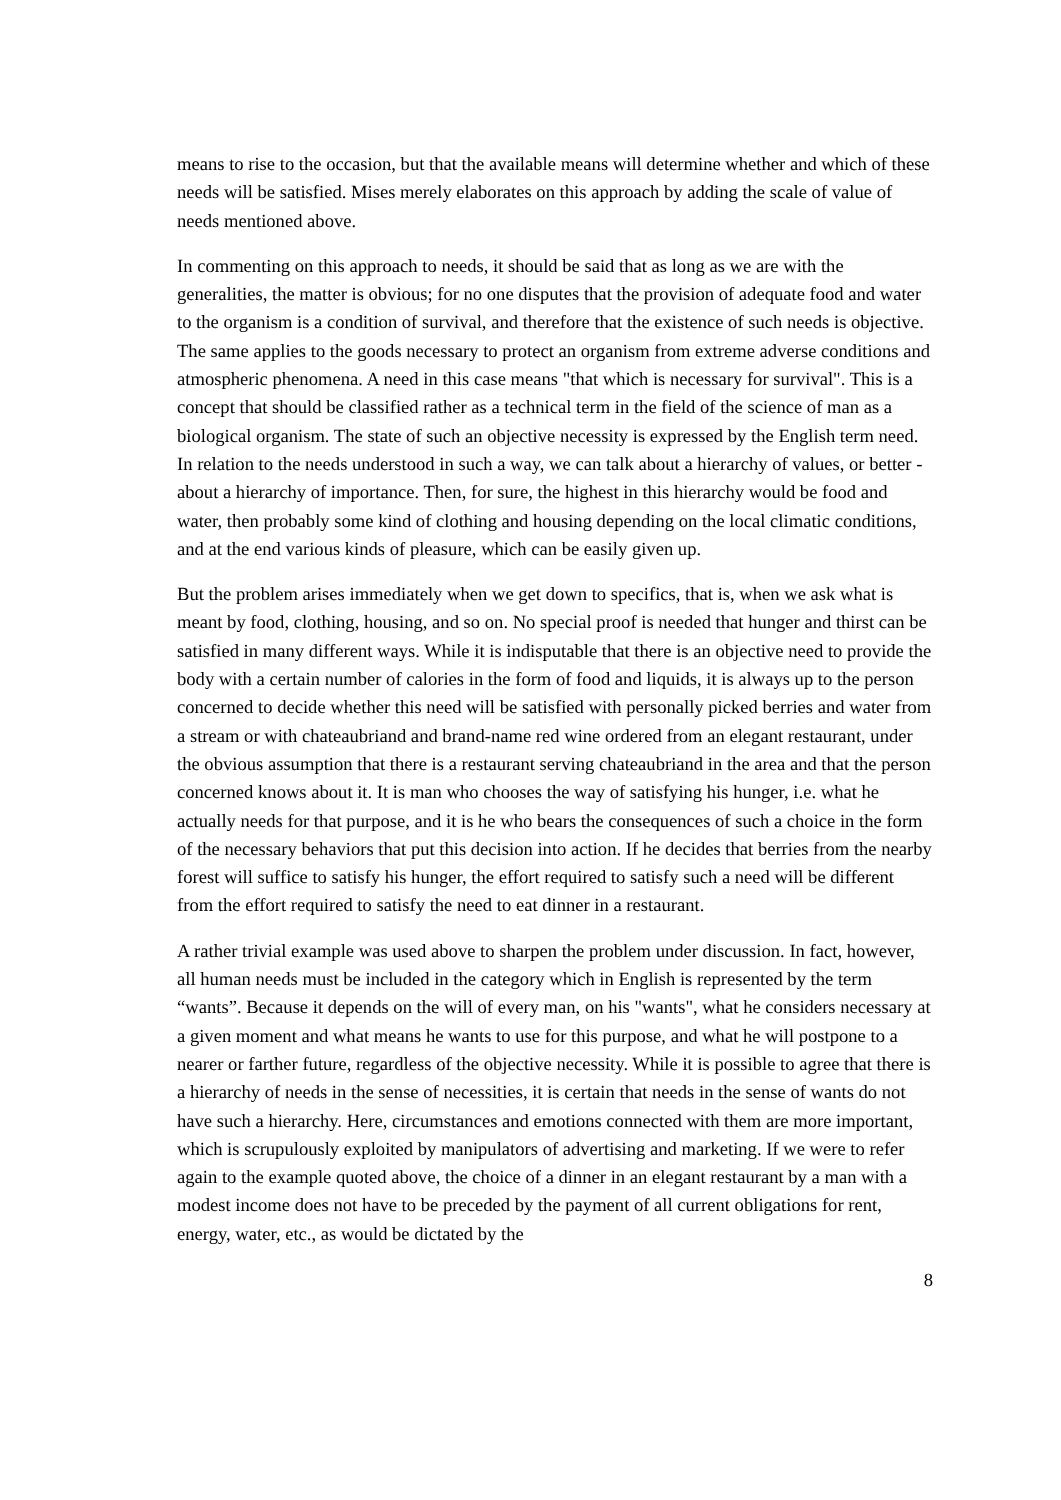means to rise to the occasion, but that the available means will determine whether and which of these needs will be satisfied. Mises merely elaborates on this approach by adding the scale of value of needs mentioned above.
In commenting on this approach to needs, it should be said that as long as we are with the generalities, the matter is obvious; for no one disputes that the provision of adequate food and water to the organism is a condition of survival, and therefore that the existence of such needs is objective. The same applies to the goods necessary to protect an organism from extreme adverse conditions and atmospheric phenomena. A need in this case means "that which is necessary for survival". This is a concept that should be classified rather as a technical term in the field of the science of man as a biological organism. The state of such an objective necessity is expressed by the English term need. In relation to the needs understood in such a way, we can talk about a hierarchy of values, or better - about a hierarchy of importance. Then, for sure, the highest in this hierarchy would be food and water, then probably some kind of clothing and housing depending on the local climatic conditions, and at the end various kinds of pleasure, which can be easily given up.
But the problem arises immediately when we get down to specifics, that is, when we ask what is meant by food, clothing, housing, and so on. No special proof is needed that hunger and thirst can be satisfied in many different ways. While it is indisputable that there is an objective need to provide the body with a certain number of calories in the form of food and liquids, it is always up to the person concerned to decide whether this need will be satisfied with personally picked berries and water from a stream or with chateaubriand and brand-name red wine ordered from an elegant restaurant, under the obvious assumption that there is a restaurant serving chateaubriand in the area and that the person concerned knows about it. It is man who chooses the way of satisfying his hunger, i.e. what he actually needs for that purpose, and it is he who bears the consequences of such a choice in the form of the necessary behaviors that put this decision into action. If he decides that berries from the nearby forest will suffice to satisfy his hunger, the effort required to satisfy such a need will be different from the effort required to satisfy the need to eat dinner in a restaurant.
A rather trivial example was used above to sharpen the problem under discussion. In fact, however, all human needs must be included in the category which in English is represented by the term “wants”. Because it depends on the will of every man, on his "wants", what he considers necessary at a given moment and what means he wants to use for this purpose, and what he will postpone to a nearer or farther future, regardless of the objective necessity. While it is possible to agree that there is a hierarchy of needs in the sense of necessities, it is certain that needs in the sense of wants do not have such a hierarchy. Here, circumstances and emotions connected with them are more important, which is scrupulously exploited by manipulators of advertising and marketing. If we were to refer again to the example quoted above, the choice of a dinner in an elegant restaurant by a man with a modest income does not have to be preceded by the payment of all current obligations for rent, energy, water, etc., as would be dictated by the
8